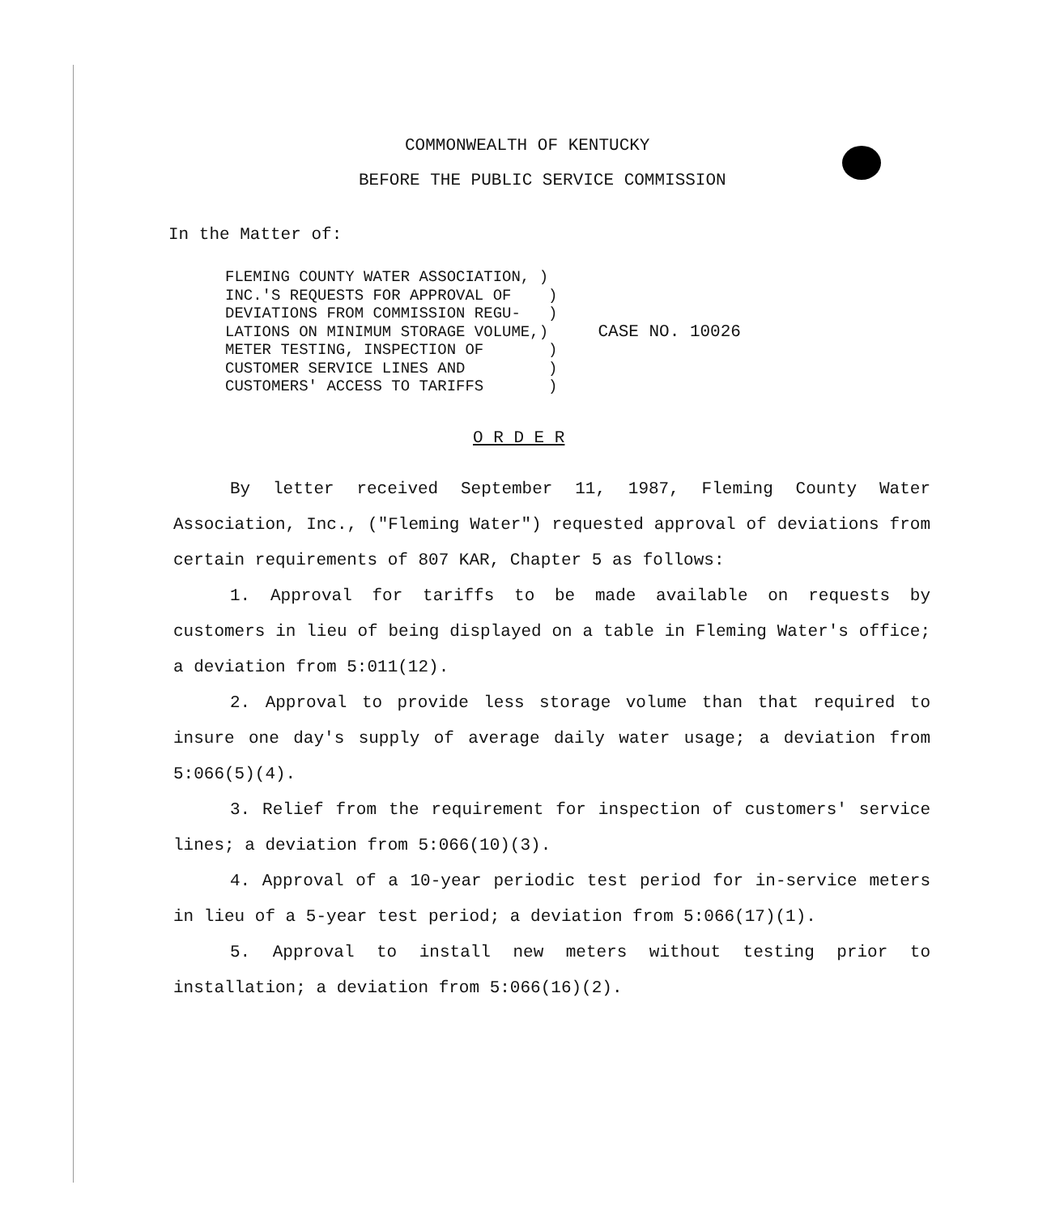COMMONWEALTH OF KENTUCKY
BEFORE THE PUBLIC SERVICE COMMISSION
In the Matter of:
FLEMING COUNTY WATER ASSOCIATION, ) INC.'S REQUESTS FOR APPROVAL OF ) DEVIATIONS FROM COMMISSION REGU- ) LATIONS ON MINIMUM STORAGE VOLUME,) METER TESTING, INSPECTION OF ) CUSTOMER SERVICE LINES AND ) CUSTOMERS' ACCESS TO TARIFFS )
CASE NO. 10026
O R D E R
By letter received September 11, 1987, Fleming County Water Association, Inc., ("Fleming Water") requested approval of deviations from certain requirements of 807 KAR, Chapter 5 as follows:
1. Approval for tariffs to be made available on requests by customers in lieu of being displayed on a table in Fleming Water's office; a deviation from 5:011(12).
2. Approval to provide less storage volume than that required to insure one day's supply of average daily water usage; a deviation from 5:066(5)(4).
3. Relief from the requirement for inspection of customers' service lines; a deviation from 5:066(10)(3).
4. Approval of a 10-year periodic test period for in-service meters in lieu of a 5-year test period; a deviation from 5:066(17)(1).
5. Approval to install new meters without testing prior to installation; a deviation from 5:066(16)(2).